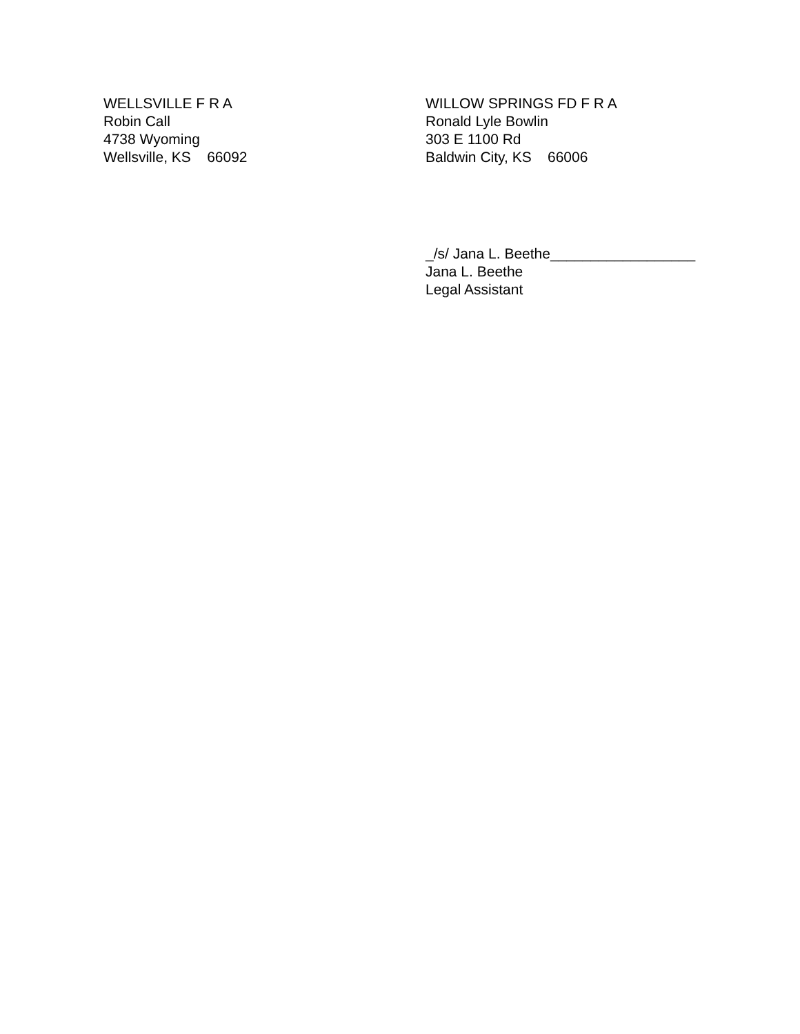WELLSVILLE F R A
Robin Call
4738 Wyoming
Wellsville, KS 66092
WILLOW SPRINGS FD F R A
Ronald Lyle Bowlin
303 E 1100 Rd
Baldwin City, KS 66006
_/s/ Jana L. Beethe__________________
Jana L. Beethe
Legal Assistant